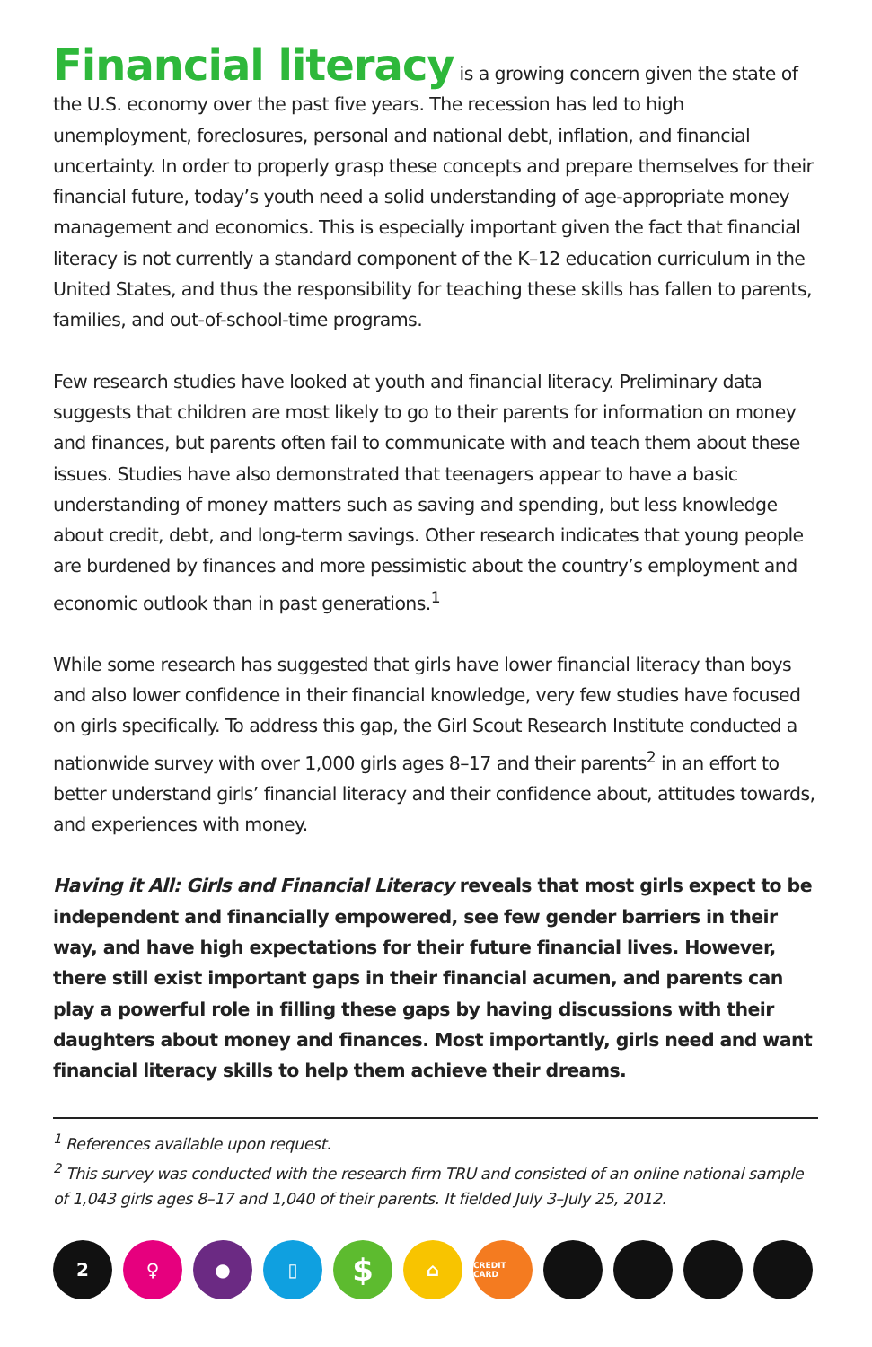Financial literacy is a growing concern given the state of the U.S. economy over the past five years. The recession has led to high unemployment, foreclosures, personal and national debt, inflation, and financial uncertainty. In order to properly grasp these concepts and prepare themselves for their financial future, today’s youth need a solid understanding of age-appropriate money management and economics. This is especially important given the fact that financial literacy is not currently a standard component of the K–12 education curriculum in the United States, and thus the responsibility for teaching these skills has fallen to parents, families, and out-of-school-time programs.
Few research studies have looked at youth and financial literacy. Preliminary data suggests that children are most likely to go to their parents for information on money and finances, but parents often fail to communicate with and teach them about these issues. Studies have also demonstrated that teenagers appear to have a basic understanding of money matters such as saving and spending, but less knowledge about credit, debt, and long-term savings. Other research indicates that young people are burdened by finances and more pessimistic about the country’s employment and economic outlook than in past generations.<sup>1</sup>
While some research has suggested that girls have lower financial literacy than boys and also lower confidence in their financial knowledge, very few studies have focused on girls specifically. To address this gap, the Girl Scout Research Institute conducted a nationwide survey with over 1,000 girls ages 8–17 and their parents<sup>2</sup> in an effort to better understand girls’ financial literacy and their confidence about, attitudes towards, and experiences with money.
Having it All: Girls and Financial Literacy reveals that most girls expect to be independent and financially empowered, see few gender barriers in their way, and have high expectations for their future financial lives. However, there still exist important gaps in their financial acumen, and parents can play a powerful role in filling these gaps by having discussions with their daughters about money and finances. Most importantly, girls need and want financial literacy skills to help them achieve their dreams.
<sup>1</sup> References available upon request.
<sup>2</sup> This survey was conducted with the research firm TRU and consisted of an online national sample of 1,043 girls ages 8–17 and 1,040 of their parents. It fielded July 3–July 25, 2012.
2 ♀ ● ▯
$
⌂
CREDIT CARD